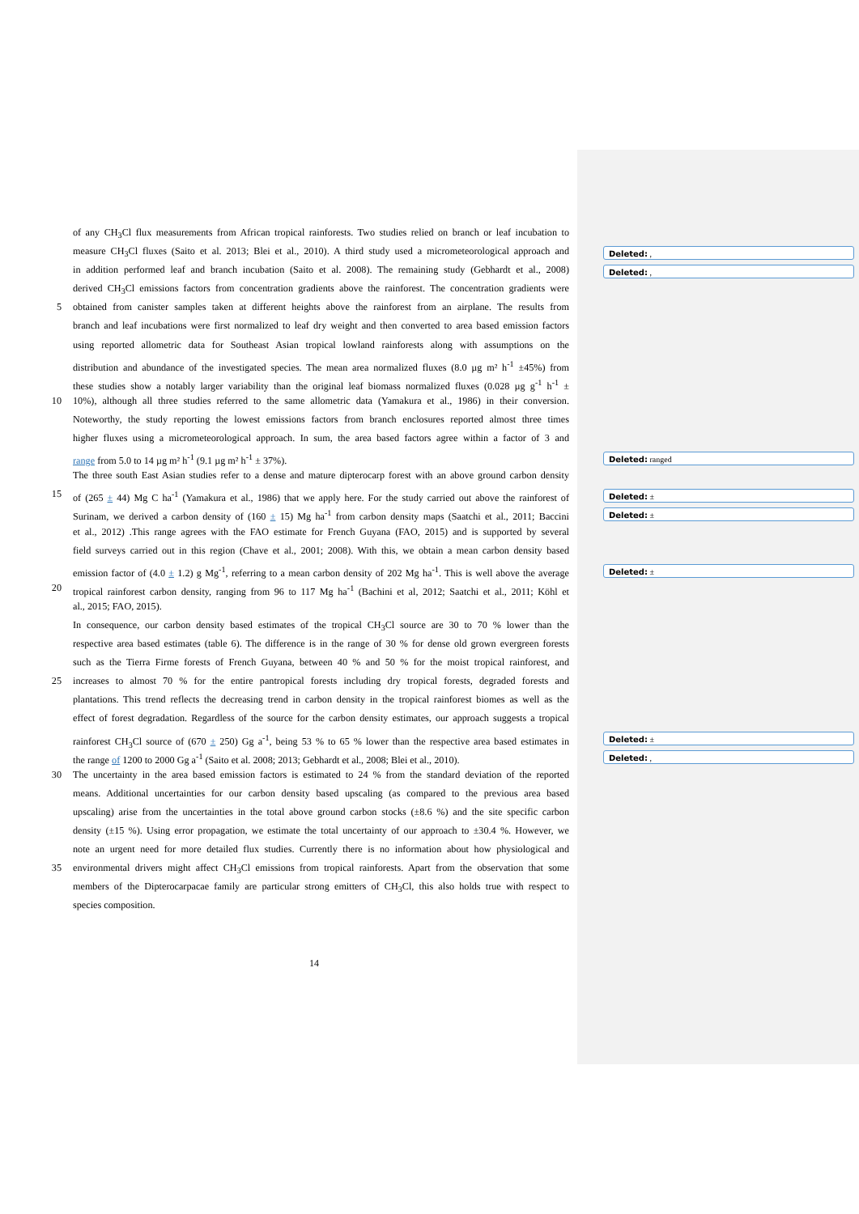of any CH<sub>3</sub>Cl flux measurements from African tropical rainforests. Two studies relied on branch or leaf incubation to
measure CH<sub>3</sub>Cl fluxes (Saito et al. 2013; Blei et al., 2010). A third study used a micrometeorological approach and
in addition performed leaf and branch incubation (Saito et al. 2008). The remaining study (Gebhardt et al., 2008)
derived CH<sub>3</sub>Cl emissions factors from concentration gradients above the rainforest. The concentration gradients were
5 obtained from canister samples taken at different heights above the rainforest from an airplane. The results from
branch and leaf incubations were first normalized to leaf dry weight and then converted to area based emission factors
using reported allometric data for Southeast Asian tropical lowland rainforests along with assumptions on the
distribution and abundance of the investigated species. The mean area normalized fluxes (8.0 µg m² h<sup>-1</sup> ±45%) from
these studies show a notably larger variability than the original leaf biomass normalized fluxes (0.028 µg g<sup>-1</sup> h<sup>-1</sup> ±
10 10%), although all three studies referred to the same allometric data (Yamakura et al., 1986) in their conversion.
Noteworthy, the study reporting the lowest emissions factors from branch enclosures reported almost three times
higher fluxes using a micrometeorological approach. In sum, the area based factors agree within a factor of 3 and
range from 5.0 to 14 µg m² h<sup>-1</sup> (9.1 µg m² h<sup>-1</sup> ± 37%).
The three south East Asian studies refer to a dense and mature dipterocarp forest with an above ground carbon density
15 of (265 ± 44) Mg C ha<sup>-1</sup> (Yamakura et al., 1986) that we apply here. For the study carried out above the rainforest of
Surinam, we derived a carbon density of (160 ± 15) Mg ha<sup>-1</sup> from carbon density maps (Saatchi et al., 2011; Baccini
et al., 2012) .This range agrees with the FAO estimate for French Guyana (FAO, 2015) and is supported by several
field surveys carried out in this region (Chave et al., 2001; 2008). With this, we obtain a mean carbon density based
emission factor of (4.0 ± 1.2) g Mg<sup>-1</sup>, referring to a mean carbon density of 202 Mg ha<sup>-1</sup>. This is well above the average
20 tropical rainforest carbon density, ranging from 96 to 117 Mg ha<sup>-1</sup> (Bachini et al, 2012; Saatchi et al., 2011; Köhl et
al., 2015; FAO, 2015).
In consequence, our carbon density based estimates of the tropical CH<sub>3</sub>Cl source are 30 to 70 % lower than the
respective area based estimates (table 6). The difference is in the range of 30 % for dense old grown evergreen forests
such as the Tierra Firme forests of French Guyana, between 40 % and 50 % for the moist tropical rainforest, and
25 increases to almost 70 % for the entire pantropical forests including dry tropical forests, degraded forests and
plantations. This trend reflects the decreasing trend in carbon density in the tropical rainforest biomes as well as the
effect of forest degradation. Regardless of the source for the carbon density estimates, our approach suggests a tropical
rainforest CH<sub>3</sub>Cl source of (670 ± 250) Gg a<sup>-1</sup>, being 53 % to 65 % lower than the respective area based estimates in
the range of 1200 to 2000 Gg a<sup>-1</sup> (Saito et al. 2008; 2013; Gebhardt et al., 2008; Blei et al., 2010).
30 The uncertainty in the area based emission factors is estimated to 24 % from the standard deviation of the reported
means. Additional uncertainties for our carbon density based upscaling (as compared to the previous area based
upscaling) arise from the uncertainties in the total above ground carbon stocks (±8.6 %) and the site specific carbon
density (±15 %). Using error propagation, we estimate the total uncertainty of our approach to ±30.4 %. However, we
note an urgent need for more detailed flux studies. Currently there is no information about how physiological and
35 environmental drivers might affect CH<sub>3</sub>Cl emissions from tropical rainforests. Apart from the observation that some
members of the Dipterocarpacae family are particular strong emitters of CH<sub>3</sub>Cl, this also holds true with respect to
species composition.
Deleted: ,
Deleted: ,
Deleted: ranged
Deleted: ±
Deleted: ±
Deleted: ±
Deleted: ±
Deleted: ,
14